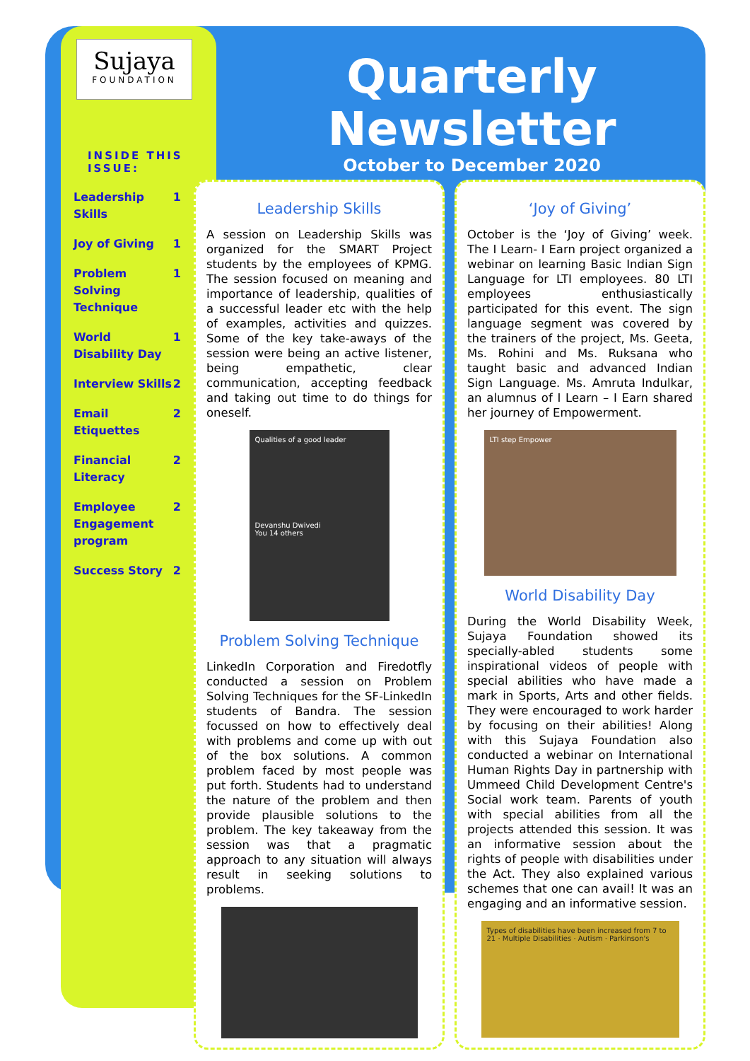Sujaya
FOUNDATION
INSIDE THIS ISSUE:
Leadership Skills 1
Joy of Giving 1
Problem Solving Technique 1
World Disability Day 1
Interview Skills 2
Email Etiquettes 2
Financial Literacy 2
Employee Engagement program 2
Success Story 2
Quarterly Newsletter
October to December 2020
Leadership Skills
A session on Leadership Skills was organized for the SMART Project students by the employees of KPMG. The session focused on meaning and importance of leadership, qualities of a successful leader etc with the help of examples, activities and quizzes. Some of the key take-aways of the session were being an active listener, being empathetic, clear communication, accepting feedback and taking out time to do things for oneself.
Qualities of a good leader
Devanshu Dwivedi
You 14 others
Problem Solving Technique
LinkedIn Corporation and Firedotfly conducted a session on Problem Solving Techniques for the SF-LinkedIn students of Bandra. The session focussed on how to effectively deal with problems and come up with out of the box solutions. A common problem faced by most people was put forth. Students had to understand the nature of the problem and then provide plausible solutions to the problem. The key takeaway from the session was that a pragmatic approach to any situation will always result in seeking solutions to problems.
‘Joy of Giving’
October is the ‘Joy of Giving’ week. The I Learn- I Earn project organized a webinar on learning Basic Indian Sign Language for LTI employees. 80 LTI employees enthusiastically participated for this event. The sign language segment was covered by the trainers of the project, Ms. Geeta, Ms. Rohini and Ms. Ruksana who taught basic and advanced Indian Sign Language. Ms. Amruta Indulkar, an alumnus of I Learn – I Earn shared her journey of Empowerment.
LTI step Empower
World Disability Day
During the World Disability Week, Sujaya Foundation showed its specially-abled students some inspirational videos of people with special abilities who have made a mark in Sports, Arts and other fields. They were encouraged to work harder by focusing on their abilities! Along with this Sujaya Foundation also conducted a webinar on International Human Rights Day in partnership with Ummeed Child Development Centre's Social work team. Parents of youth with special abilities from all the projects attended this session. It was an informative session about the rights of people with disabilities under the Act. They also explained various schemes that one can avail! It was an engaging and an informative session.
Types of disabilities have been increased from 7 to 21 · Multiple Disabilities · Autism · Parkinson's